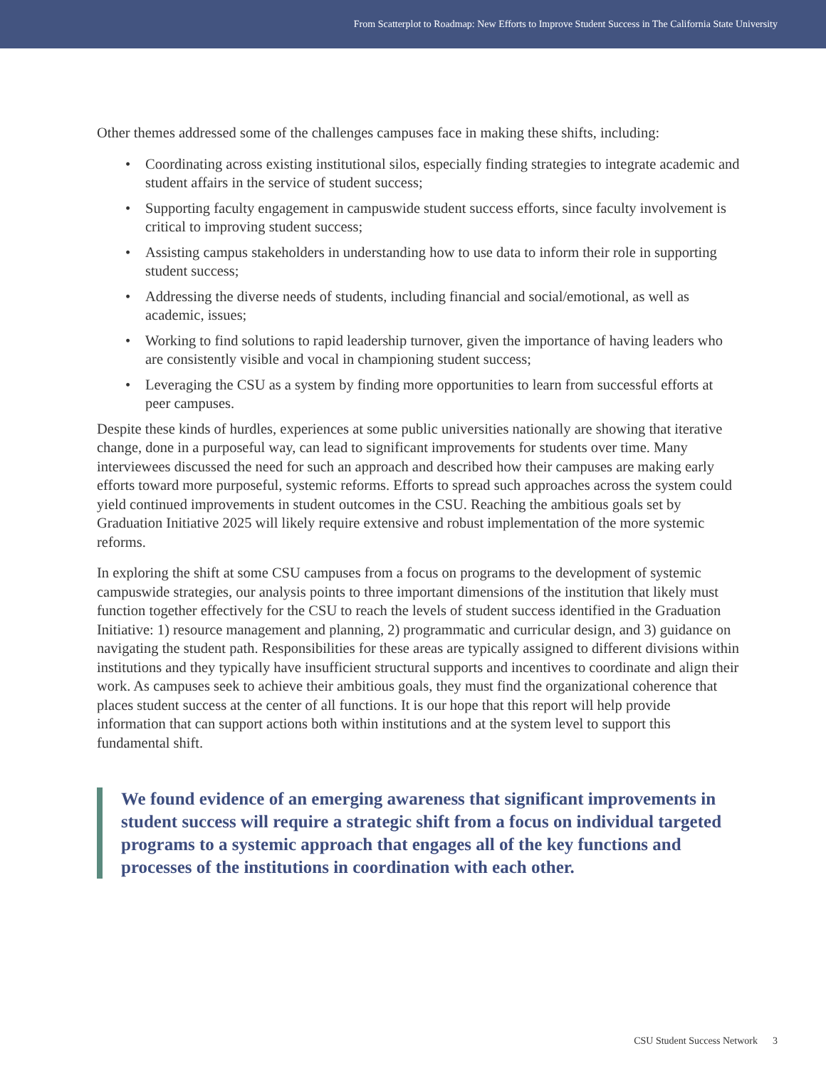From Scatterplot to Roadmap: New Efforts to Improve Student Success in The California State University
Other themes addressed some of the challenges campuses face in making these shifts, including:
• Coordinating across existing institutional silos, especially finding strategies to integrate academic and student affairs in the service of student success;
• Supporting faculty engagement in campuswide student success efforts, since faculty involvement is critical to improving student success;
• Assisting campus stakeholders in understanding how to use data to inform their role in supporting student success;
• Addressing the diverse needs of students, including financial and social/emotional, as well as academic, issues;
• Working to find solutions to rapid leadership turnover, given the importance of having leaders who are consistently visible and vocal in championing student success;
• Leveraging the CSU as a system by finding more opportunities to learn from successful efforts at peer campuses.
Despite these kinds of hurdles, experiences at some public universities nationally are showing that iterative change, done in a purposeful way, can lead to significant improvements for students over time. Many interviewees discussed the need for such an approach and described how their campuses are making early efforts toward more purposeful, systemic reforms. Efforts to spread such approaches across the system could yield continued improvements in student outcomes in the CSU. Reaching the ambitious goals set by Graduation Initiative 2025 will likely require extensive and robust implementation of the more systemic reforms.
In exploring the shift at some CSU campuses from a focus on programs to the development of systemic campuswide strategies, our analysis points to three important dimensions of the institution that likely must function together effectively for the CSU to reach the levels of student success identified in the Graduation Initiative: 1) resource management and planning, 2) programmatic and curricular design, and 3) guidance on navigating the student path. Responsibilities for these areas are typically assigned to different divisions within institutions and they typically have insufficient structural supports and incentives to coordinate and align their work. As campuses seek to achieve their ambitious goals, they must find the organizational coherence that places student success at the center of all functions. It is our hope that this report will help provide information that can support actions both within institutions and at the system level to support this fundamental shift.
We found evidence of an emerging awareness that significant improvements in student success will require a strategic shift from a focus on individual targeted programs to a systemic approach that engages all of the key functions and processes of the institutions in coordination with each other.
CSU Student Success Network 3